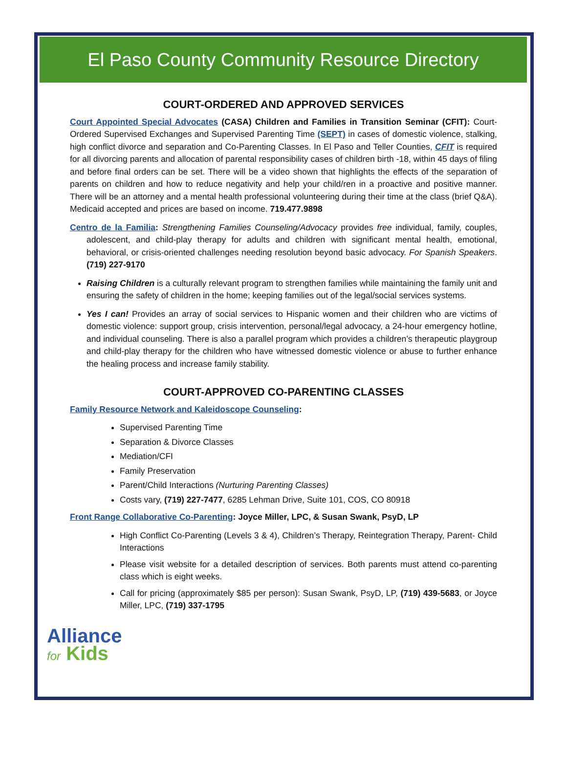El Paso County Community Resource Directory
COURT-ORDERED AND APPROVED SERVICES
Court Appointed Special Advocates (CASA) Children and Families in Transition Seminar (CFIT): Court-Ordered Supervised Exchanges and Supervised Parenting Time (SEPT) in cases of domestic violence, stalking, high conflict divorce and separation and Co-Parenting Classes. In El Paso and Teller Counties, CFIT is required for all divorcing parents and allocation of parental responsibility cases of children birth -18, within 45 days of filing and before final orders can be set. There will be a video shown that highlights the effects of the separation of parents on children and how to reduce negativity and help your child/ren in a proactive and positive manner. There will be an attorney and a mental health professional volunteering during their time at the class (brief Q&A). Medicaid accepted and prices are based on income. 719.477.9898
Centro de la Familia: Strengthening Families Counseling/Advocacy provides free individual, family, couples, adolescent, and child-play therapy for adults and children with significant mental health, emotional, behavioral, or crisis-oriented challenges needing resolution beyond basic advocacy. For Spanish Speakers. (719) 227-9170
Raising Children is a culturally relevant program to strengthen families while maintaining the family unit and ensuring the safety of children in the home; keeping families out of the legal/social services systems.
Yes I can! Provides an array of social services to Hispanic women and their children who are victims of domestic violence: support group, crisis intervention, personal/legal advocacy, a 24-hour emergency hotline, and individual counseling. There is also a parallel program which provides a children’s therapeutic playgroup and child-play therapy for the children who have witnessed domestic violence or abuse to further enhance the healing process and increase family stability.
COURT-APPROVED CO-PARENTING CLASSES
Family Resource Network and Kaleidoscope Counseling:
Supervised Parenting Time
Separation & Divorce Classes
Mediation/CFI
Family Preservation
Parent/Child Interactions (Nurturing Parenting Classes)
Costs vary, (719) 227-7477, 6285 Lehman Drive, Suite 101, COS, CO 80918
Front Range Collaborative Co-Parenting: Joyce Miller, LPC, & Susan Swank, PsyD, LP
High Conflict Co-Parenting (Levels 3 & 4), Children’s Therapy, Reintegration Therapy, Parent- Child Interactions
Please visit website for a detailed description of services. Both parents must attend co-parenting class which is eight weeks.
Call for pricing (approximately $85 per person): Susan Swank, PsyD, LP, (719) 439-5683, or Joyce Miller, LPC, (719) 337-1795
Alliance
for Kids